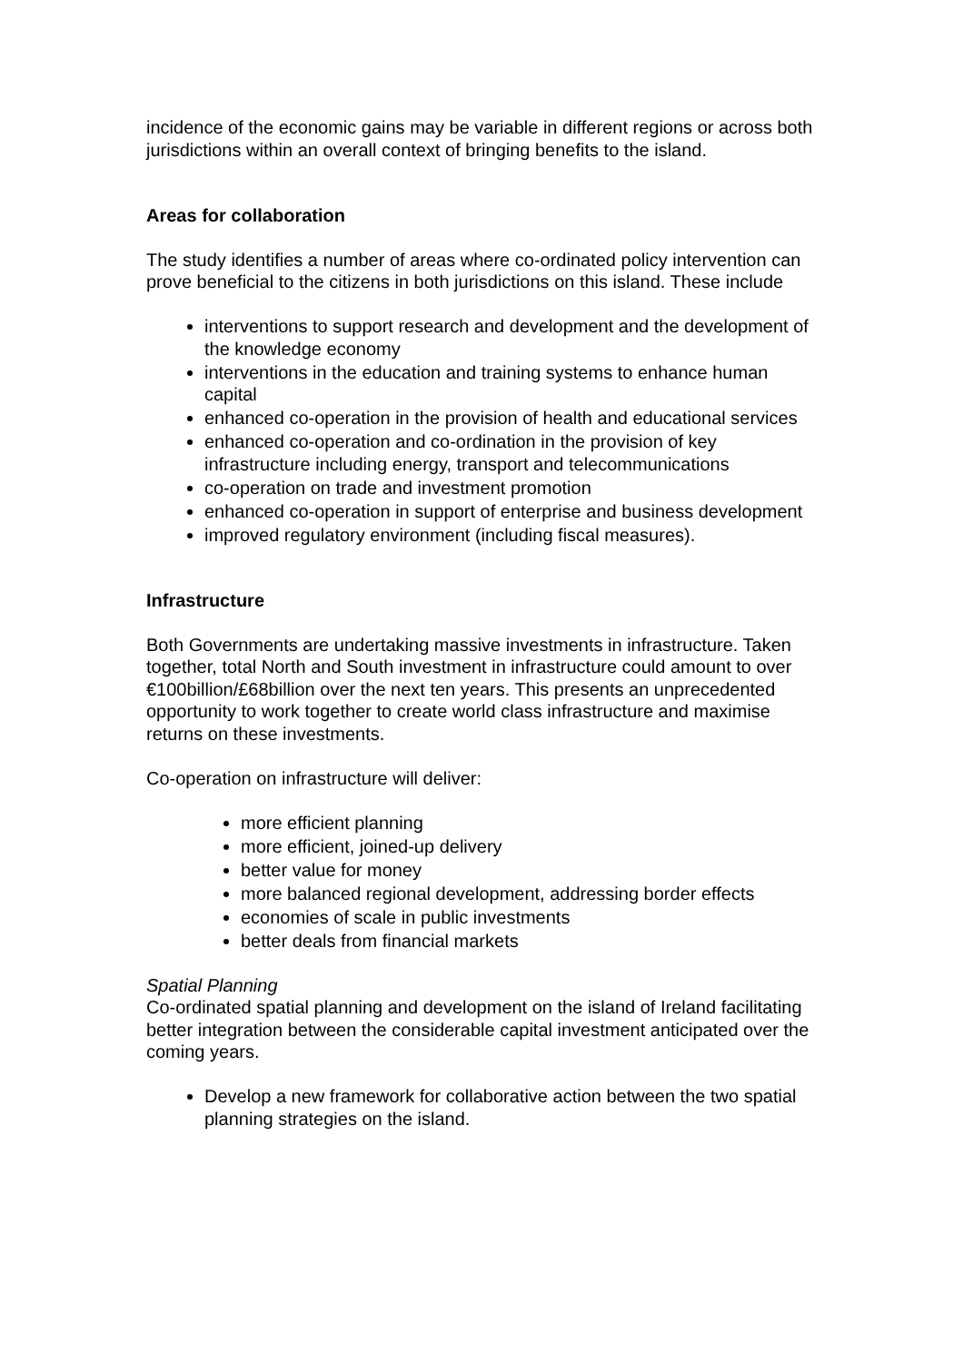incidence of the economic gains may be variable in different regions or across both jurisdictions within an overall context of bringing benefits to the island.
Areas for collaboration
The study identifies a number of areas where co-ordinated policy intervention can prove beneficial to the citizens in both jurisdictions on this island. These include
interventions to support research and development and the development of the knowledge economy
interventions in the education and training systems to enhance human capital
enhanced co-operation in the provision of health and educational services
enhanced co-operation and co-ordination in the provision of key infrastructure including energy, transport and telecommunications
co-operation on trade and investment promotion
enhanced co-operation in support of enterprise and business development
improved regulatory environment (including fiscal measures).
Infrastructure
Both Governments are undertaking massive investments in infrastructure. Taken together, total North and South investment in infrastructure could amount to over €100billion/£68billion over the next ten years. This presents an unprecedented opportunity to work together to create world class infrastructure and maximise returns on these investments.
Co-operation on infrastructure will deliver:
more efficient planning
more efficient, joined-up delivery
better value for money
more balanced regional development, addressing border effects
economies of scale in public investments
better deals from financial markets
Spatial Planning
Co-ordinated spatial planning and development on the island of Ireland facilitating better integration between the considerable capital investment anticipated over the coming years.
Develop a new framework for collaborative action between the two spatial planning strategies on the island.